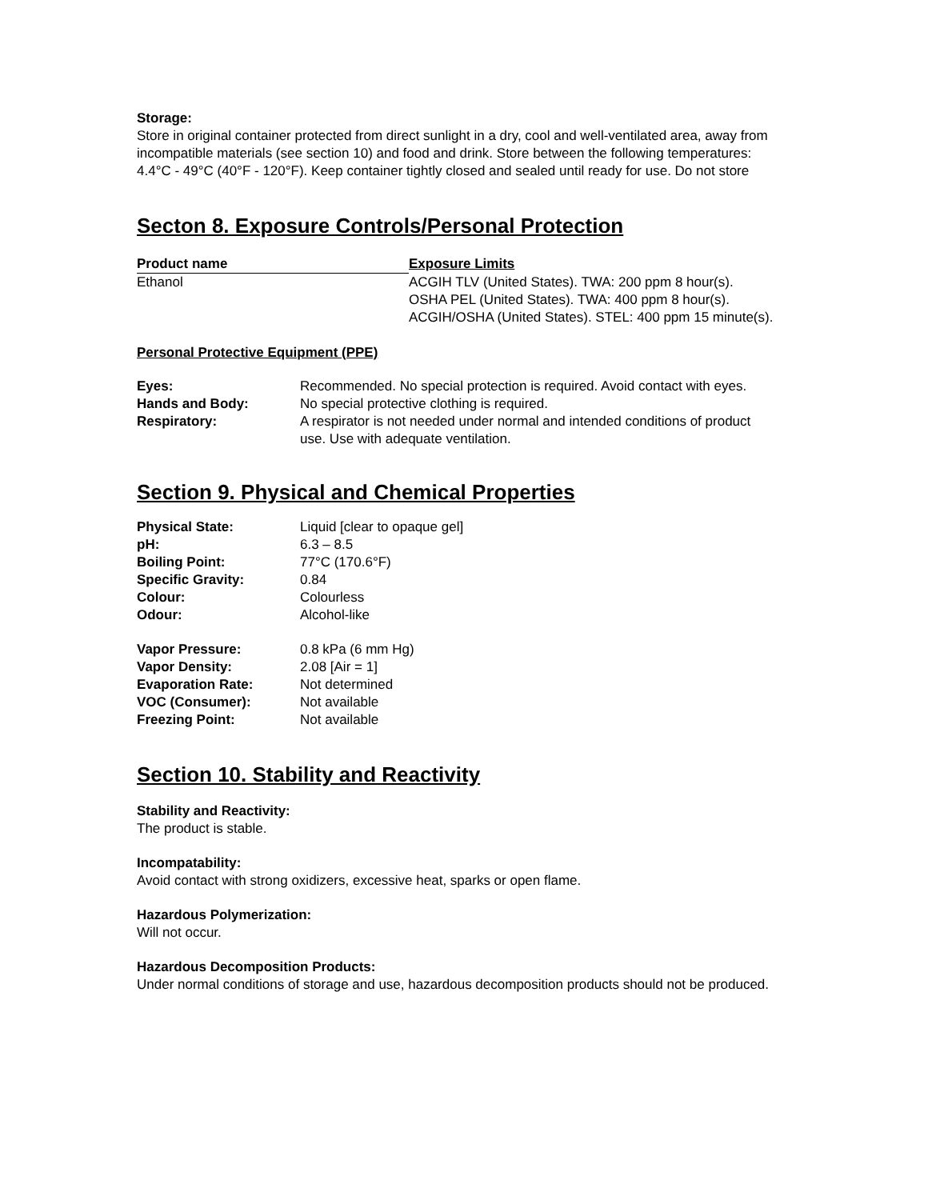Storage:
Store in original container protected from direct sunlight in a dry, cool and well-ventilated area, away from incompatible materials (see section 10) and food and drink. Store between the following temperatures: 4.4°C - 49°C (40°F - 120°F). Keep container tightly closed and sealed until ready for use. Do not store
Secton 8. Exposure Controls/Personal Protection
| Product name | Exposure Limits |
| --- | --- |
| Ethanol | ACGIH TLV (United States). TWA: 200 ppm 8 hour(s). OSHA PEL (United States). TWA: 400 ppm 8 hour(s). ACGIH/OSHA (United States). STEL: 400 ppm 15 minute(s). |
Personal Protective Equipment (PPE)
| Eyes: | Recommended. No special protection is required. Avoid contact with eyes. |
| Hands and Body: | No special protective clothing is required. |
| Respiratory: | A respirator is not needed under normal and intended conditions of product use. Use with adequate ventilation. |
Section 9. Physical and Chemical Properties
| Physical State: | Liquid [clear to opaque gel] |
| pH: | 6.3 – 8.5 |
| Boiling Point: | 77°C (170.6°F) |
| Specific Gravity: | 0.84 |
| Colour: | Colourless |
| Odour: | Alcohol-like |
| Vapor Pressure: | 0.8 kPa (6 mm Hg) |
| Vapor Density: | 2.08 [Air = 1] |
| Evaporation Rate: | Not determined |
| VOC (Consumer): | Not available |
| Freezing Point: | Not available |
Section 10. Stability and Reactivity
Stability and Reactivity:
The product is stable.
Incompatability:
Avoid contact with strong oxidizers, excessive heat, sparks or open flame.
Hazardous Polymerization:
Will not occur.
Hazardous Decomposition Products:
Under normal conditions of storage and use, hazardous decomposition products should not be produced.